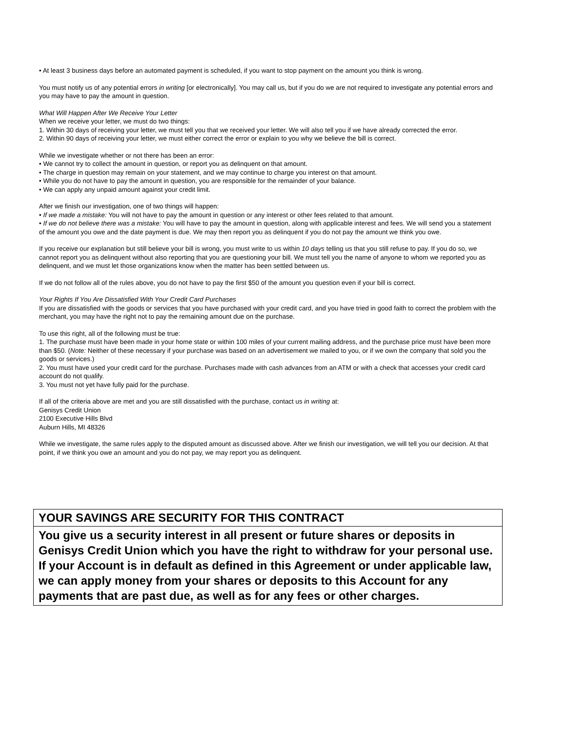• At least 3 business days before an automated payment is scheduled, if you want to stop payment on the amount you think is wrong.
You must notify us of any potential errors in writing [or electronically]. You may call us, but if you do we are not required to investigate any potential errors and you may have to pay the amount in question.
What Will Happen After We Receive Your Letter
When we receive your letter, we must do two things:
1. Within 30 days of receiving your letter, we must tell you that we received your letter. We will also tell you if we have already corrected the error.
2. Within 90 days of receiving your letter, we must either correct the error or explain to you why we believe the bill is correct.
While we investigate whether or not there has been an error:
• We cannot try to collect the amount in question, or report you as delinquent on that amount.
• The charge in question may remain on your statement, and we may continue to charge you interest on that amount.
• While you do not have to pay the amount in question, you are responsible for the remainder of your balance.
• We can apply any unpaid amount against your credit limit.
After we finish our investigation, one of two things will happen:
• If we made a mistake: You will not have to pay the amount in question or any interest or other fees related to that amount.
• If we do not believe there was a mistake: You will have to pay the amount in question, along with applicable interest and fees. We will send you a statement of the amount you owe and the date payment is due. We may then report you as delinquent if you do not pay the amount we think you owe.
If you receive our explanation but still believe your bill is wrong, you must write to us within 10 days telling us that you still refuse to pay. If you do so, we cannot report you as delinquent without also reporting that you are questioning your bill. We must tell you the name of anyone to whom we reported you as delinquent, and we must let those organizations know when the matter has been settled between us.
If we do not follow all of the rules above, you do not have to pay the first $50 of the amount you question even if your bill is correct.
Your Rights If You Are Dissatisfied With Your Credit Card Purchases
If you are dissatisfied with the goods or services that you have purchased with your credit card, and you have tried in good faith to correct the problem with the merchant, you may have the right not to pay the remaining amount due on the purchase.
To use this right, all of the following must be true:
1. The purchase must have been made in your home state or within 100 miles of your current mailing address, and the purchase price must have been more than $50. (Note: Neither of these necessary if your purchase was based on an advertisement we mailed to you, or if we own the company that sold you the goods or services.)
2. You must have used your credit card for the purchase. Purchases made with cash advances from an ATM or with a check that accesses your credit card account do not qualify.
3. You must not yet have fully paid for the purchase.
If all of the criteria above are met and you are still dissatisfied with the purchase, contact us in writing at:
Genisys Credit Union
2100 Executive Hills Blvd
Auburn Hills, MI 48326
While we investigate, the same rules apply to the disputed amount as discussed above. After we finish our investigation, we will tell you our decision. At that point, if we think you owe an amount and you do not pay, we may report you as delinquent.
YOUR SAVINGS ARE SECURITY FOR THIS CONTRACT
You give us a security interest in all present or future shares or deposits in Genisys Credit Union which you have the right to withdraw for your personal use. If your Account is in default as defined in this Agreement or under applicable law, we can apply money from your shares or deposits to this Account for any payments that are past due, as well as for any fees or other charges.